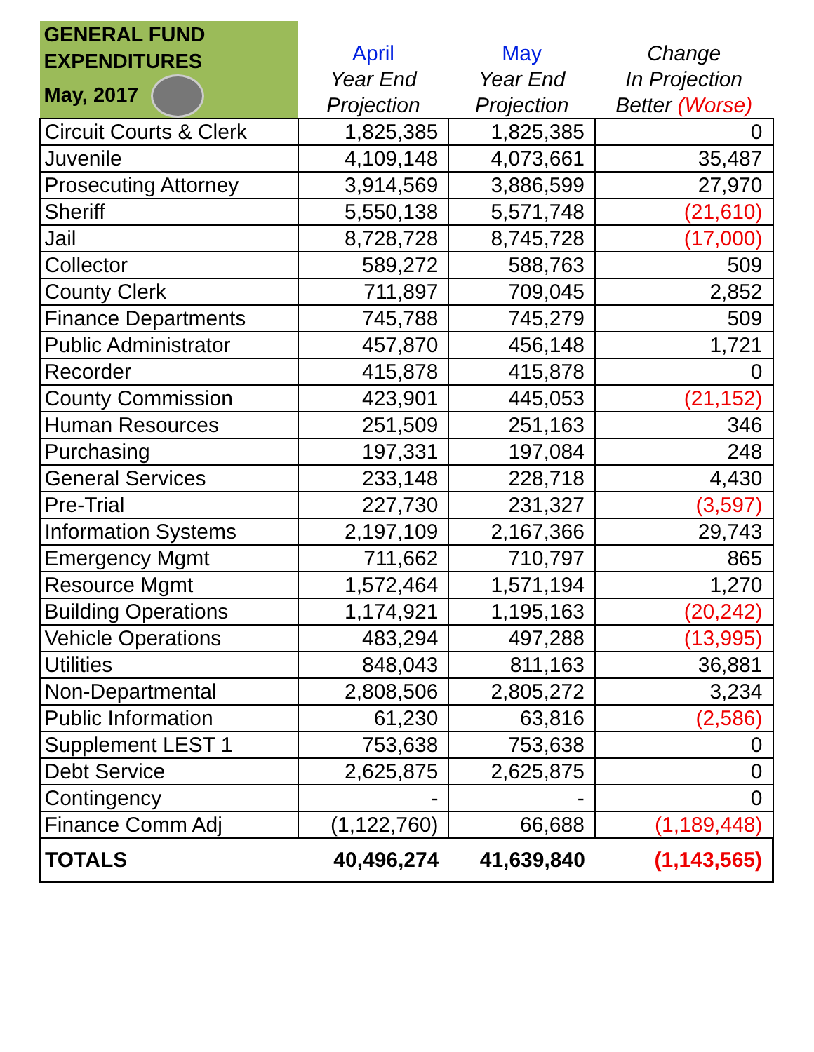| GENERAL FUND EXPENDITURES May, 2017 | April Year End Projection | May Year End Projection | Change In Projection Better (Worse) |
| --- | --- | --- | --- |
| Circuit Courts & Clerk | 1,825,385 | 1,825,385 | 0 |
| Juvenile | 4,109,148 | 4,073,661 | 35,487 |
| Prosecuting Attorney | 3,914,569 | 3,886,599 | 27,970 |
| Sheriff | 5,550,138 | 5,571,748 | (21,610) |
| Jail | 8,728,728 | 8,745,728 | (17,000) |
| Collector | 589,272 | 588,763 | 509 |
| County Clerk | 711,897 | 709,045 | 2,852 |
| Finance Departments | 745,788 | 745,279 | 509 |
| Public Administrator | 457,870 | 456,148 | 1,721 |
| Recorder | 415,878 | 415,878 | 0 |
| County Commission | 423,901 | 445,053 | (21,152) |
| Human Resources | 251,509 | 251,163 | 346 |
| Purchasing | 197,331 | 197,084 | 248 |
| General Services | 233,148 | 228,718 | 4,430 |
| Pre-Trial | 227,730 | 231,327 | (3,597) |
| Information Systems | 2,197,109 | 2,167,366 | 29,743 |
| Emergency Mgmt | 711,662 | 710,797 | 865 |
| Resource Mgmt | 1,572,464 | 1,571,194 | 1,270 |
| Building Operations | 1,174,921 | 1,195,163 | (20,242) |
| Vehicle Operations | 483,294 | 497,288 | (13,995) |
| Utilities | 848,043 | 811,163 | 36,881 |
| Non-Departmental | 2,808,506 | 2,805,272 | 3,234 |
| Public Information | 61,230 | 63,816 | (2,586) |
| Supplement LEST 1 | 753,638 | 753,638 | 0 |
| Debt Service | 2,625,875 | 2,625,875 | 0 |
| Contingency | - | - | 0 |
| Finance Comm Adj | (1,122,760) | 66,688 | (1,189,448) |
| TOTALS | 40,496,274 | 41,639,840 | (1,143,565) |